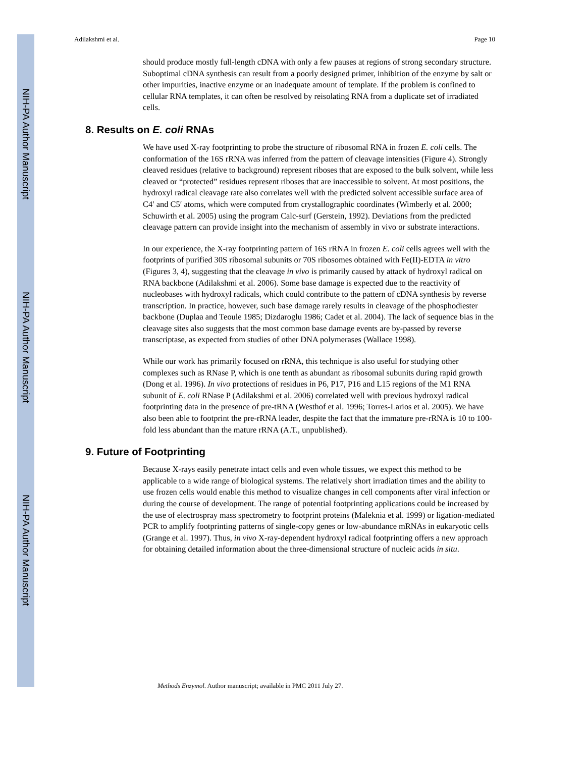NIH-PA Author Manuscript
NIH-PA Author Manuscript
NIH-PA Author Manuscript
Adilakshmi et al. Page 10
should produce mostly full-length cDNA with only a few pauses at regions of strong secondary structure. Suboptimal cDNA synthesis can result from a poorly designed primer, inhibition of the enzyme by salt or other impurities, inactive enzyme or an inadequate amount of template. If the problem is confined to cellular RNA templates, it can often be resolved by reisolating RNA from a duplicate set of irradiated cells.
8. Results on E. coli RNAs
We have used X-ray footprinting to probe the structure of ribosomal RNA in frozen E. coli cells. The conformation of the 16S rRNA was inferred from the pattern of cleavage intensities (Figure 4). Strongly cleaved residues (relative to background) represent riboses that are exposed to the bulk solvent, while less cleaved or “protected” residues represent riboses that are inaccessible to solvent. At most positions, the hydroxyl radical cleavage rate also correlates well with the predicted solvent accessible surface area of C4′ and C5′ atoms, which were computed from crystallographic coordinates (Wimberly et al. 2000; Schuwirth et al. 2005) using the program Calc-surf (Gerstein, 1992). Deviations from the predicted cleavage pattern can provide insight into the mechanism of assembly in vivo or substrate interactions.
In our experience, the X-ray footprinting pattern of 16S rRNA in frozen E. coli cells agrees well with the footprints of purified 30S ribosomal subunits or 70S ribosomes obtained with Fe(II)-EDTA in vitro (Figures 3, 4), suggesting that the cleavage in vivo is primarily caused by attack of hydroxyl radical on RNA backbone (Adilakshmi et al. 2006). Some base damage is expected due to the reactivity of nucleobases with hydroxyl radicals, which could contribute to the pattern of cDNA synthesis by reverse transcription. In practice, however, such base damage rarely results in cleavage of the phosphodiester backbone (Duplaa and Teoule 1985; Dizdaroglu 1986; Cadet et al. 2004). The lack of sequence bias in the cleavage sites also suggests that the most common base damage events are by-passed by reverse transcriptase, as expected from studies of other DNA polymerases (Wallace 1998).
While our work has primarily focused on rRNA, this technique is also useful for studying other complexes such as RNase P, which is one tenth as abundant as ribosomal subunits during rapid growth (Dong et al. 1996). In vivo protections of residues in P6, P17, P16 and L15 regions of the M1 RNA subunit of E. coli RNase P (Adilakshmi et al. 2006) correlated well with previous hydroxyl radical footprinting data in the presence of pre-tRNA (Westhof et al. 1996; Torres-Larios et al. 2005). We have also been able to footprint the pre-rRNA leader, despite the fact that the immature pre-rRNA is 10 to 100-fold less abundant than the mature rRNA (A.T., unpublished).
9. Future of Footprinting
Because X-rays easily penetrate intact cells and even whole tissues, we expect this method to be applicable to a wide range of biological systems. The relatively short irradiation times and the ability to use frozen cells would enable this method to visualize changes in cell components after viral infection or during the course of development. The range of potential footprinting applications could be increased by the use of electrospray mass spectrometry to footprint proteins (Maleknia et al. 1999) or ligation-mediated PCR to amplify footprinting patterns of single-copy genes or low-abundance mRNAs in eukaryotic cells (Grange et al. 1997). Thus, in vivo X-ray-dependent hydroxyl radical footprinting offers a new approach for obtaining detailed information about the three-dimensional structure of nucleic acids in situ.
Methods Enzymol. Author manuscript; available in PMC 2011 July 27.